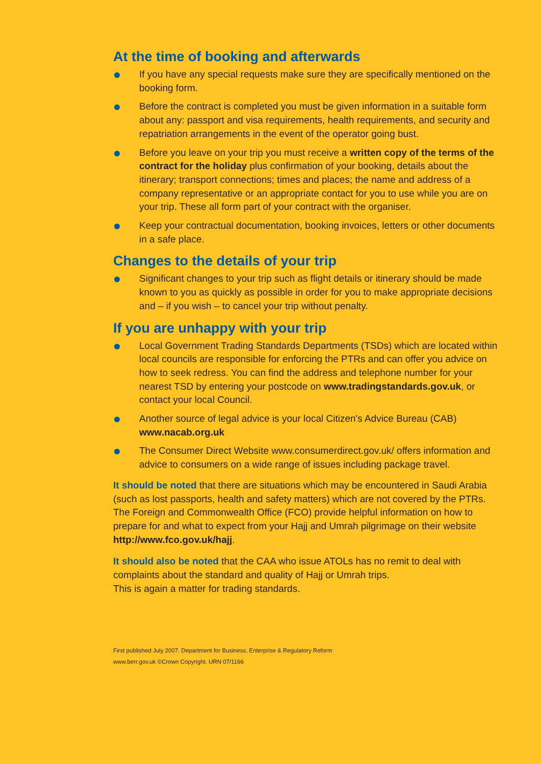At the time of booking and afterwards
If you have any special requests make sure they are specifically mentioned on the booking form.
Before the contract is completed you must be given information in a suitable form about any: passport and visa requirements, health requirements, and security and repatriation arrangements in the event of the operator going bust.
Before you leave on your trip you must receive a written copy of the terms of the contract for the holiday plus confirmation of your booking, details about the itinerary; transport connections; times and places; the name and address of a company representative or an appropriate contact for you to use while you are on your trip. These all form part of your contract with the organiser.
Keep your contractual documentation, booking invoices, letters or other documents in a safe place.
Changes to the details of your trip
Significant changes to your trip such as flight details or itinerary should be made known to you as quickly as possible in order for you to make appropriate decisions and – if you wish – to cancel your trip without penalty.
If you are unhappy with your trip
Local Government Trading Standards Departments (TSDs) which are located within local councils are responsible for enforcing the PTRs and can offer you advice on how to seek redress. You can find the address and telephone number for your nearest TSD by entering your postcode on www.tradingstandards.gov.uk, or contact your local Council.
Another source of legal advice is your local Citizen's Advice Bureau (CAB) www.nacab.org.uk
The Consumer Direct Website www.consumerdirect.gov.uk/ offers information and advice to consumers on a wide range of issues including package travel.
It should be noted that there are situations which may be encountered in Saudi Arabia (such as lost passports, health and safety matters) which are not covered by the PTRs. The Foreign and Commonwealth Office (FCO) provide helpful information on how to prepare for and what to expect from your Hajj and Umrah pilgrimage on their website http://www.fco.gov.uk/hajj.
It should also be noted that the CAA who issue ATOLs has no remit to deal with complaints about the standard and quality of Hajj or Umrah trips.
This is again a matter for trading standards.
First published July 2007. Department for Business, Enterprise & Regulatory Reform
www.berr.gov.uk ©Crown Copyright. URN 07/1166